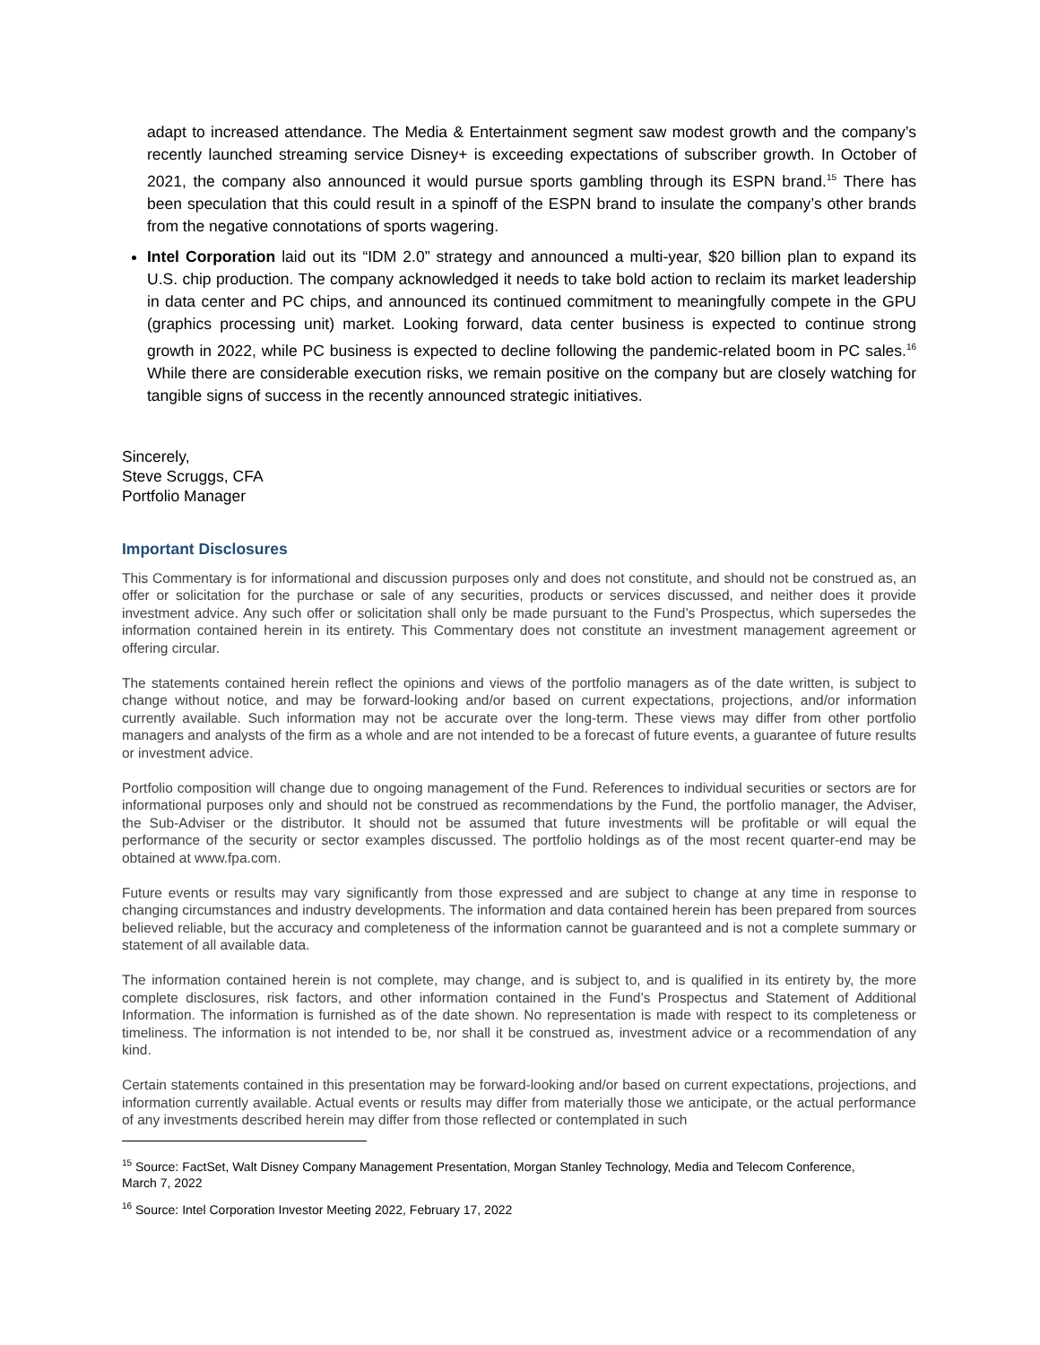adapt to increased attendance. The Media & Entertainment segment saw modest growth and the company’s recently launched streaming service Disney+ is exceeding expectations of subscriber growth. In October of 2021, the company also announced it would pursue sports gambling through its ESPN brand.<sup>15</sup> There has been speculation that this could result in a spinoff of the ESPN brand to insulate the company’s other brands from the negative connotations of sports wagering.
Intel Corporation laid out its “IDM 2.0” strategy and announced a multi-year, $20 billion plan to expand its U.S. chip production. The company acknowledged it needs to take bold action to reclaim its market leadership in data center and PC chips, and announced its continued commitment to meaningfully compete in the GPU (graphics processing unit) market. Looking forward, data center business is expected to continue strong growth in 2022, while PC business is expected to decline following the pandemic-related boom in PC sales.<sup>16</sup> While there are considerable execution risks, we remain positive on the company but are closely watching for tangible signs of success in the recently announced strategic initiatives.
Sincerely,
Steve Scruggs, CFA
Portfolio Manager
Important Disclosures
This Commentary is for informational and discussion purposes only and does not constitute, and should not be construed as, an offer or solicitation for the purchase or sale of any securities, products or services discussed, and neither does it provide investment advice. Any such offer or solicitation shall only be made pursuant to the Fund’s Prospectus, which supersedes the information contained herein in its entirety. This Commentary does not constitute an investment management agreement or offering circular.
The statements contained herein reflect the opinions and views of the portfolio managers as of the date written, is subject to change without notice, and may be forward-looking and/or based on current expectations, projections, and/or information currently available. Such information may not be accurate over the long-term. These views may differ from other portfolio managers and analysts of the firm as a whole and are not intended to be a forecast of future events, a guarantee of future results or investment advice.
Portfolio composition will change due to ongoing management of the Fund. References to individual securities or sectors are for informational purposes only and should not be construed as recommendations by the Fund, the portfolio manager, the Adviser, the Sub-Adviser or the distributor. It should not be assumed that future investments will be profitable or will equal the performance of the security or sector examples discussed. The portfolio holdings as of the most recent quarter-end may be obtained at www.fpa.com.
Future events or results may vary significantly from those expressed and are subject to change at any time in response to changing circumstances and industry developments. The information and data contained herein has been prepared from sources believed reliable, but the accuracy and completeness of the information cannot be guaranteed and is not a complete summary or statement of all available data.
The information contained herein is not complete, may change, and is subject to, and is qualified in its entirety by, the more complete disclosures, risk factors, and other information contained in the Fund’s Prospectus and Statement of Additional Information. The information is furnished as of the date shown. No representation is made with respect to its completeness or timeliness. The information is not intended to be, nor shall it be construed as, investment advice or a recommendation of any kind.
Certain statements contained in this presentation may be forward-looking and/or based on current expectations, projections, and information currently available. Actual events or results may differ from materially those we anticipate, or the actual performance of any investments described herein may differ from those reflected or contemplated in such
<sup>15</sup> Source: FactSet, Walt Disney Company Management Presentation, Morgan Stanley Technology, Media and Telecom Conference, March 7, 2022
<sup>16</sup> Source: Intel Corporation Investor Meeting 2022, February 17, 2022